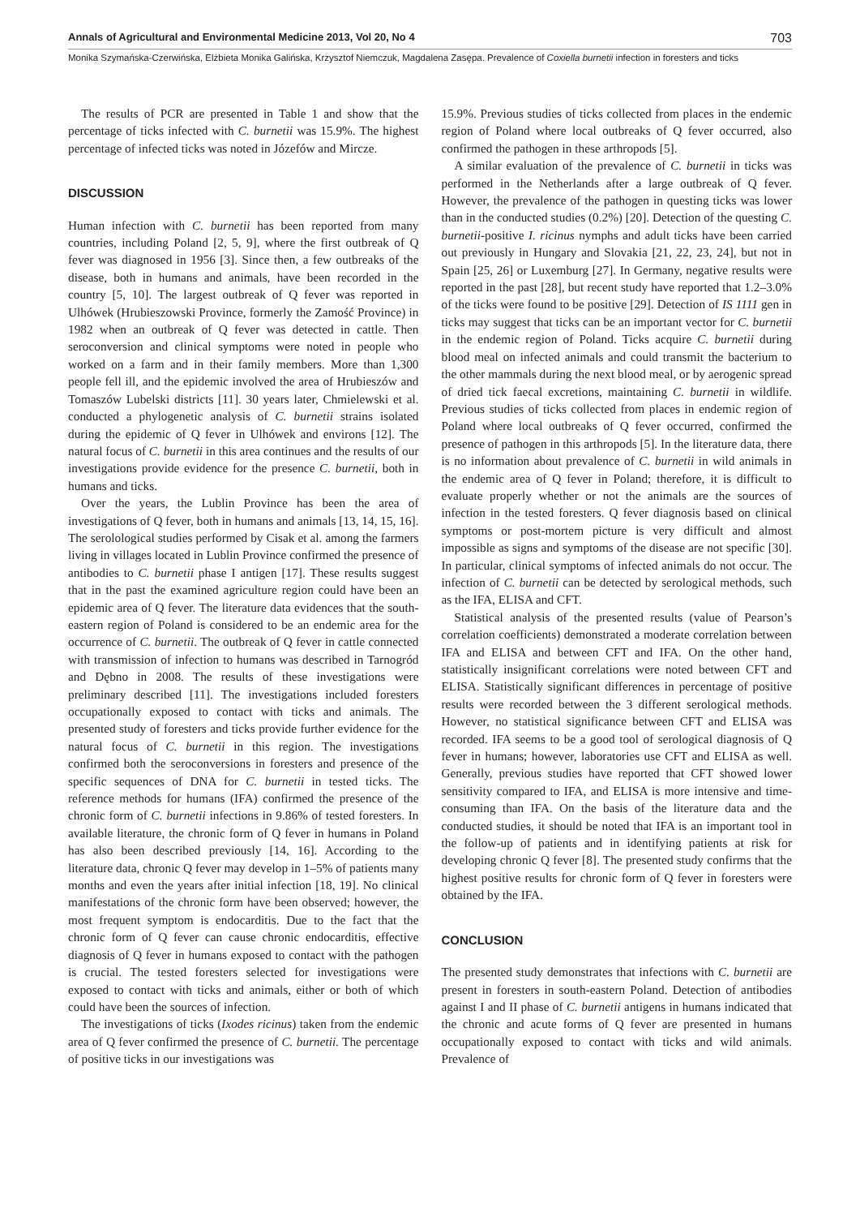Annals of Agricultural and Environmental Medicine 2013, Vol 20, No 4 703
Monika Szymańska-Czerwińska, Elżbieta Monika Galińska, Krzysztof Niemczuk, Magdalena Zasępa. Prevalence of Coxiella burnetii infection in foresters and ticks
The results of PCR are presented in Table 1 and show that the percentage of ticks infected with C. burnetii was 15.9%. The highest percentage of infected ticks was noted in Józefów and Mircze.
DISCUSSION
Human infection with C. burnetii has been reported from many countries, including Poland [2, 5, 9], where the first outbreak of Q fever was diagnosed in 1956 [3]. Since then, a few outbreaks of the disease, both in humans and animals, have been recorded in the country [5, 10]. The largest outbreak of Q fever was reported in Ulhówek (Hrubieszowski Province, formerly the Zamość Province) in 1982 when an outbreak of Q fever was detected in cattle. Then seroconversion and clinical symptoms were noted in people who worked on a farm and in their family members. More than 1,300 people fell ill, and the epidemic involved the area of Hrubieszów and Tomaszów Lubelski districts [11]. 30 years later, Chmielewski et al. conducted a phylogenetic analysis of C. burnetii strains isolated during the epidemic of Q fever in Ulhówek and environs [12]. The natural focus of C. burnetii in this area continues and the results of our investigations provide evidence for the presence C. burnetii, both in humans and ticks.
Over the years, the Lublin Province has been the area of investigations of Q fever, both in humans and animals [13, 14, 15, 16]. The serolological studies performed by Cisak et al. among the farmers living in villages located in Lublin Province confirmed the presence of antibodies to C. burnetii phase I antigen [17]. These results suggest that in the past the examined agriculture region could have been an epidemic area of Q fever. The literature data evidences that the south-eastern region of Poland is considered to be an endemic area for the occurrence of C. burnetii. The outbreak of Q fever in cattle connected with transmission of infection to humans was described in Tarnogród and Dębno in 2008. The results of these investigations were preliminary described [11]. The investigations included foresters occupationally exposed to contact with ticks and animals. The presented study of foresters and ticks provide further evidence for the natural focus of C. burnetii in this region. The investigations confirmed both the seroconversions in foresters and presence of the specific sequences of DNA for C. burnetii in tested ticks. The reference methods for humans (IFA) confirmed the presence of the chronic form of C. burnetii infections in 9.86% of tested foresters. In available literature, the chronic form of Q fever in humans in Poland has also been described previously [14, 16]. According to the literature data, chronic Q fever may develop in 1–5% of patients many months and even the years after initial infection [18, 19]. No clinical manifestations of the chronic form have been observed; however, the most frequent symptom is endocarditis. Due to the fact that the chronic form of Q fever can cause chronic endocarditis, effective diagnosis of Q fever in humans exposed to contact with the pathogen is crucial. The tested foresters selected for investigations were exposed to contact with ticks and animals, either or both of which could have been the sources of infection.
The investigations of ticks (Ixodes ricinus) taken from the endemic area of Q fever confirmed the presence of C. burnetii. The percentage of positive ticks in our investigations was
15.9%. Previous studies of ticks collected from places in the endemic region of Poland where local outbreaks of Q fever occurred, also confirmed the pathogen in these arthropods [5].
A similar evaluation of the prevalence of C. burnetii in ticks was performed in the Netherlands after a large outbreak of Q fever. However, the prevalence of the pathogen in questing ticks was lower than in the conducted studies (0.2%) [20]. Detection of the questing C. burnetii-positive I. ricinus nymphs and adult ticks have been carried out previously in Hungary and Slovakia [21, 22, 23, 24], but not in Spain [25, 26] or Luxemburg [27]. In Germany, negative results were reported in the past [28], but recent study have reported that 1.2–3.0% of the ticks were found to be positive [29]. Detection of IS 1111 gen in ticks may suggest that ticks can be an important vector for C. burnetii in the endemic region of Poland. Ticks acquire C. burnetii during blood meal on infected animals and could transmit the bacterium to the other mammals during the next blood meal, or by aerogenic spread of dried tick faecal excretions, maintaining C. burnetii in wildlife. Previous studies of ticks collected from places in endemic region of Poland where local outbreaks of Q fever occurred, confirmed the presence of pathogen in this arthropods [5]. In the literature data, there is no information about prevalence of C. burnetii in wild animals in the endemic area of Q fever in Poland; therefore, it is difficult to evaluate properly whether or not the animals are the sources of infection in the tested foresters. Q fever diagnosis based on clinical symptoms or post-mortem picture is very difficult and almost impossible as signs and symptoms of the disease are not specific [30]. In particular, clinical symptoms of infected animals do not occur. The infection of C. burnetii can be detected by serological methods, such as the IFA, ELISA and CFT.
Statistical analysis of the presented results (value of Pearson’s correlation coefficients) demonstrated a moderate correlation between IFA and ELISA and between CFT and IFA. On the other hand, statistically insignificant correlations were noted between CFT and ELISA. Statistically significant differences in percentage of positive results were recorded between the 3 different serological methods. However, no statistical significance between CFT and ELISA was recorded. IFA seems to be a good tool of serological diagnosis of Q fever in humans; however, laboratories use CFT and ELISA as well. Generally, previous studies have reported that CFT showed lower sensitivity compared to IFA, and ELISA is more intensive and time-consuming than IFA. On the basis of the literature data and the conducted studies, it should be noted that IFA is an important tool in the follow-up of patients and in identifying patients at risk for developing chronic Q fever [8]. The presented study confirms that the highest positive results for chronic form of Q fever in foresters were obtained by the IFA.
CONCLUSION
The presented study demonstrates that infections with C. burnetii are present in foresters in south-eastern Poland. Detection of antibodies against I and II phase of C. burnetii antigens in humans indicated that the chronic and acute forms of Q fever are presented in humans occupationally exposed to contact with ticks and wild animals. Prevalence of